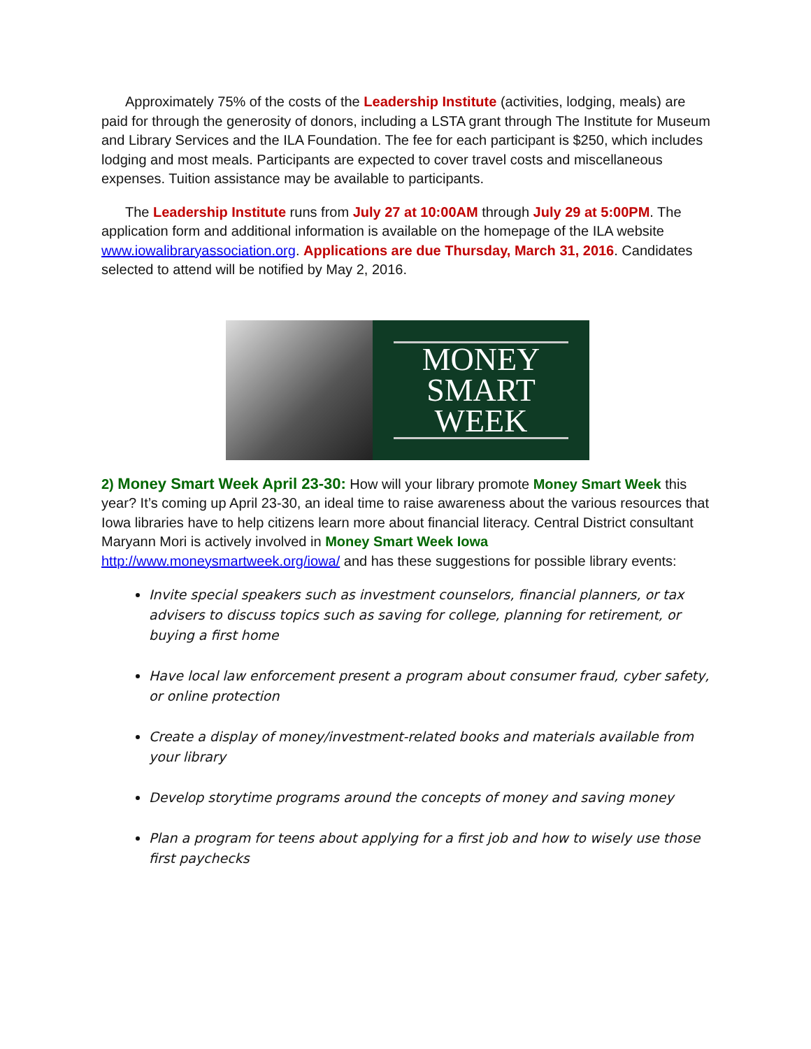Approximately 75% of the costs of the Leadership Institute (activities, lodging, meals) are paid for through the generosity of donors, including a LSTA grant through The Institute for Museum and Library Services and the ILA Foundation. The fee for each participant is $250, which includes lodging and most meals. Participants are expected to cover travel costs and miscellaneous expenses. Tuition assistance may be available to participants.
The Leadership Institute runs from July 27 at 10:00AM through July 29 at 5:00PM. The application form and additional information is available on the homepage of the ILA website www.iowalibraryassociation.org. Applications are due Thursday, March 31, 2016. Candidates selected to attend will be notified by May 2, 2016.
MONEY
SMART
WEEK
2) Money Smart Week April 23-30: How will your library promote Money Smart Week this year? It’s coming up April 23-30, an ideal time to raise awareness about the various resources that Iowa libraries have to help citizens learn more about financial literacy. Central District consultant Maryann Mori is actively involved in Money Smart Week Iowa http://www.moneysmartweek.org/iowa/ and has these suggestions for possible library events:
Invite special speakers such as investment counselors, financial planners, or tax advisers to discuss topics such as saving for college, planning for retirement, or buying a first home
Have local law enforcement present a program about consumer fraud, cyber safety, or online protection
Create a display of money/investment-related books and materials available from your library
Develop storytime programs around the concepts of money and saving money
Plan a program for teens about applying for a first job and how to wisely use those first paychecks